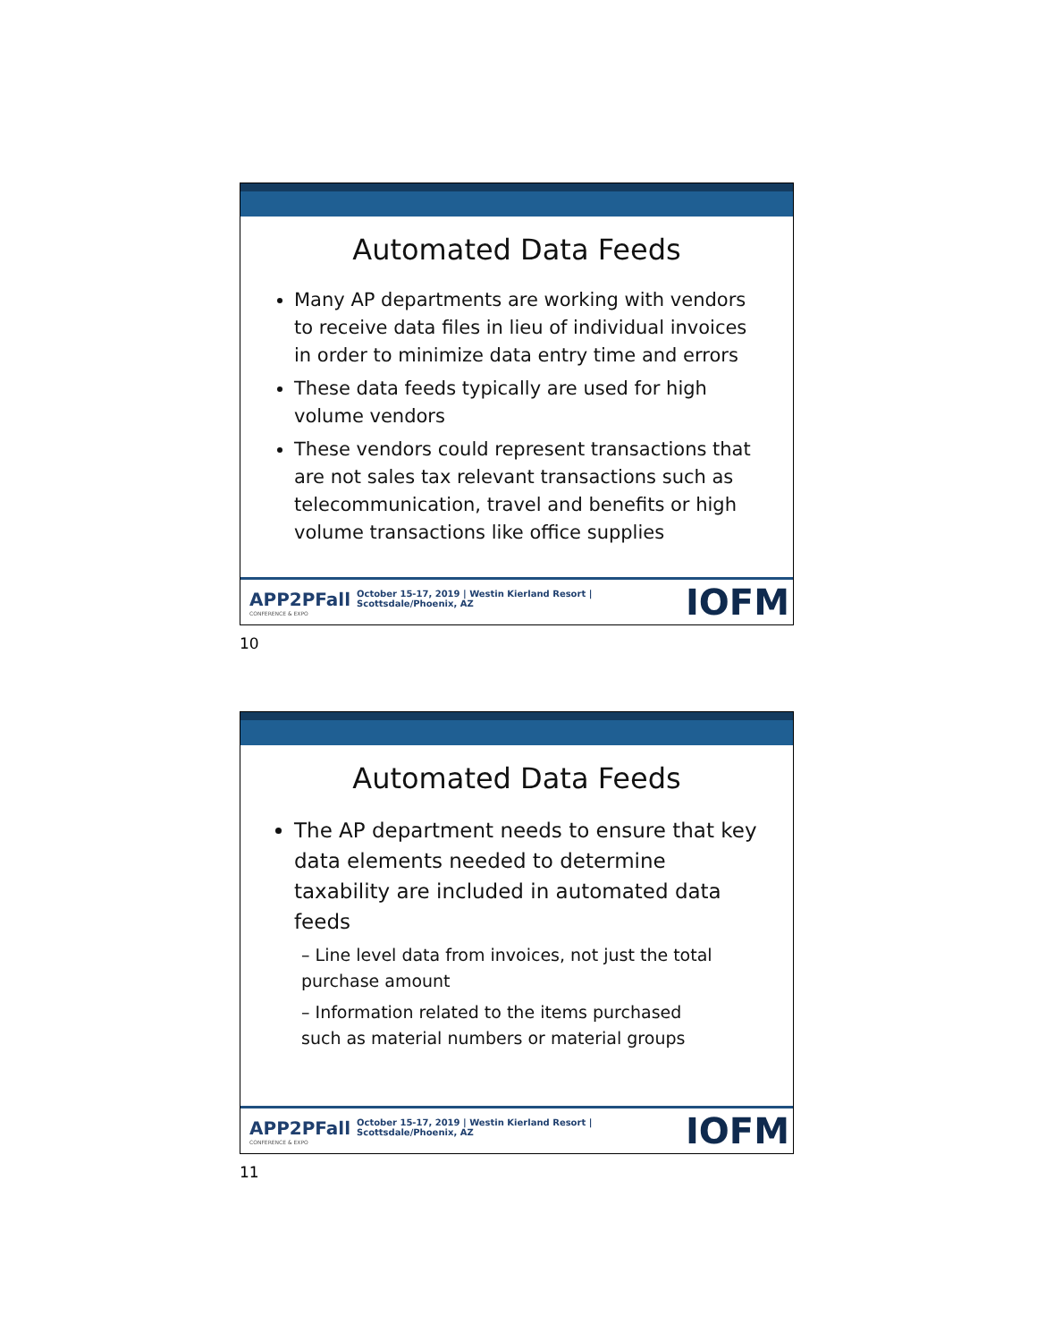Automated Data Feeds
Many AP departments are working with vendors to receive data files in lieu of individual invoices in order to minimize data entry time and errors
These data feeds typically are used for high volume vendors
These vendors could represent transactions that are not sales tax relevant transactions such as telecommunication, travel and benefits or high volume transactions like office supplies
APP2PFall
CONFERENCE & EXPO
October 15-17, 2019 | Westin Kierland Resort | Scottsdale/Phoenix, AZ
IOFM
10
Automated Data Feeds
The AP department needs to ensure that key data elements needed to determine taxability are included in automated data feeds
– Line level data from invoices, not just the total purchase amount
– Information related to the items purchased such as material numbers or material groups
APP2PFall
CONFERENCE & EXPO
October 15-17, 2019 | Westin Kierland Resort | Scottsdale/Phoenix, AZ
IOFM
11